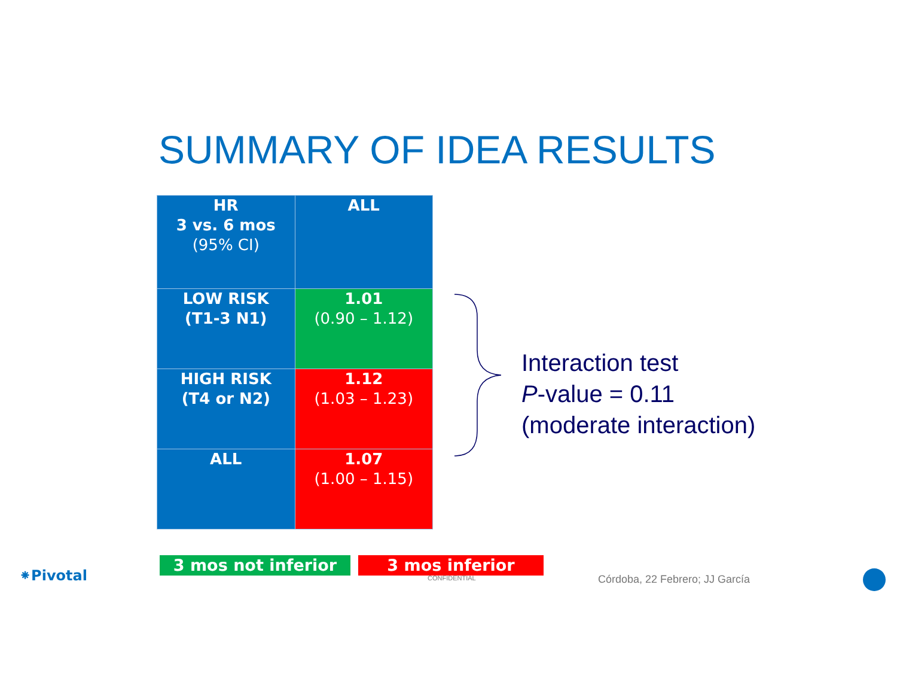SUMMARY OF IDEA RESULTS
| HR 3 vs. 6 mos (95% CI) | ALL |
| --- | --- |
| LOW RISK (T1-3 N1) | 1.01 (0.90 – 1.12) |
| HIGH RISK (T4 or N2) | 1.12 (1.03 – 1.23) |
| ALL | 1.07 (1.00 – 1.15) |
Interaction test
P-value = 0.11
(moderate interaction)
⁕Pivotal
3 mos not inferior 3 mos inferior
CONFIDENTIAL Córdoba, 22 Febrero; JJ García